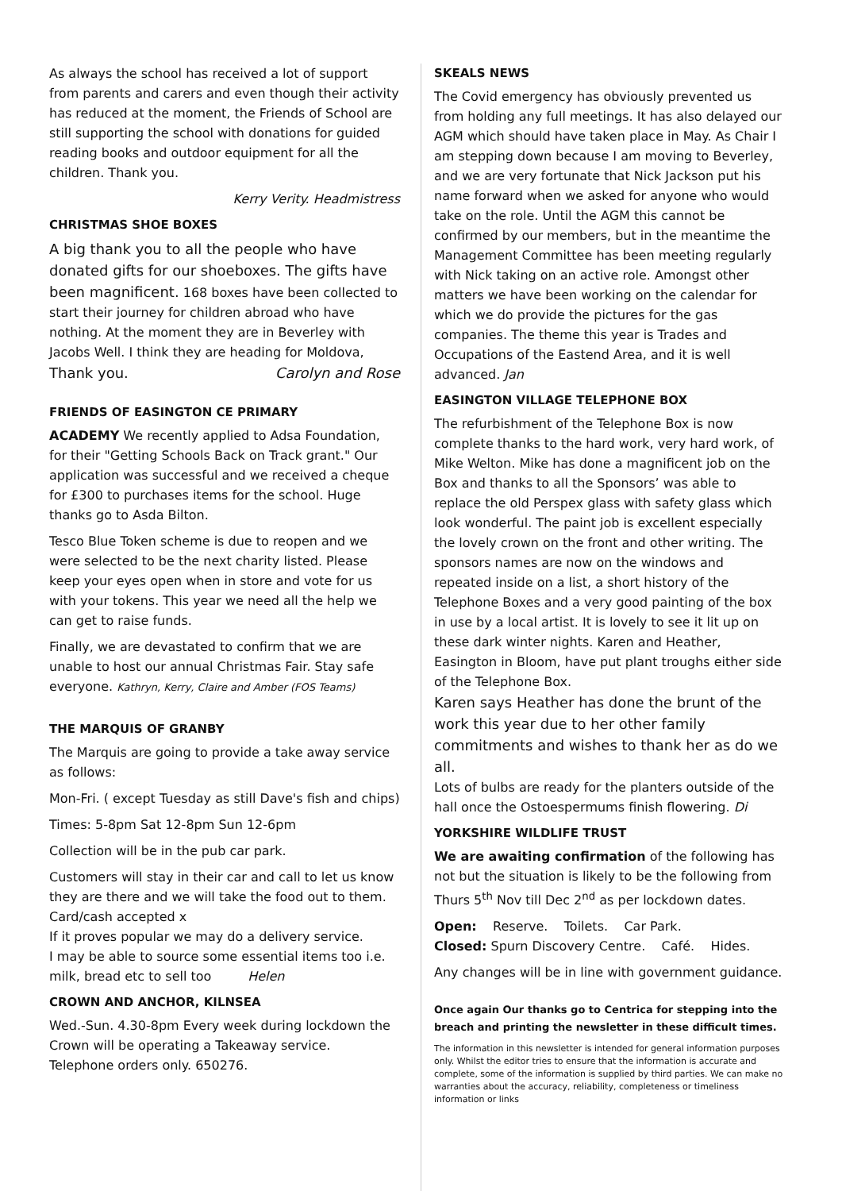As always the school has received a lot of support from parents and carers and even though their activity has reduced at the moment, the Friends of School are still supporting the school with donations for guided reading books and outdoor equipment for all the children. Thank you.
Kerry Verity. Headmistress
CHRISTMAS SHOE BOXES
A big thank you to all the people who have donated gifts for our shoeboxes. The gifts have been magnificent. 168 boxes have been collected to start their journey for children abroad who have nothing. At the moment they are in Beverley with Jacobs Well. I think they are heading for Moldova, Thank you. Carolyn and Rose
FRIENDS OF EASINGTON CE PRIMARY
ACADEMY We recently applied to Adsa Foundation, for their "Getting Schools Back on Track grant." Our application was successful and we received a cheque for £300 to purchases items for the school. Huge thanks go to Asda Bilton.
Tesco Blue Token scheme is due to reopen and we were selected to be the next charity listed. Please keep your eyes open when in store and vote for us with your tokens. This year we need all the help we can get to raise funds.
Finally, we are devastated to confirm that we are unable to host our annual Christmas Fair. Stay safe everyone. Kathryn, Kerry, Claire and Amber (FOS Teams)
THE MARQUIS OF GRANBY
The Marquis are going to provide a take away service as follows:
Mon-Fri. ( except Tuesday as still Dave's fish and chips)
Times: 5-8pm Sat 12-8pm Sun 12-6pm
Collection will be in the pub car park.
Customers will stay in their car and call to let us know they are there and we will take the food out to them. Card/cash accepted x
If it proves popular we may do a delivery service.
I may be able to source some essential items too i.e. milk, bread etc to sell too Helen
CROWN AND ANCHOR, KILNSEA
Wed.-Sun. 4.30-8pm Every week during lockdown the Crown will be operating a Takeaway service.
Telephone orders only. 650276.
SKEALS NEWS
The Covid emergency has obviously prevented us from holding any full meetings. It has also delayed our AGM which should have taken place in May. As Chair I am stepping down because I am moving to Beverley, and we are very fortunate that Nick Jackson put his name forward when we asked for anyone who would take on the role. Until the AGM this cannot be confirmed by our members, but in the meantime the Management Committee has been meeting regularly with Nick taking on an active role. Amongst other matters we have been working on the calendar for which we do provide the pictures for the gas companies. The theme this year is Trades and Occupations of the Eastend Area, and it is well advanced. Jan
EASINGTON VILLAGE TELEPHONE BOX
The refurbishment of the Telephone Box is now complete thanks to the hard work, very hard work, of Mike Welton. Mike has done a magnificent job on the Box and thanks to all the Sponsors’ was able to replace the old Perspex glass with safety glass which look wonderful. The paint job is excellent especially the lovely crown on the front and other writing. The sponsors names are now on the windows and repeated inside on a list, a short history of the Telephone Boxes and a very good painting of the box in use by a local artist. It is lovely to see it lit up on these dark winter nights. Karen and Heather, Easington in Bloom, have put plant troughs either side of the Telephone Box.
Karen says Heather has done the brunt of the work this year due to her other family commitments and wishes to thank her as do we all.
Lots of bulbs are ready for the planters outside of the hall once the Ostoespermums finish flowering. Di
YORKSHIRE WILDLIFE TRUST
We are awaiting confirmation of the following has not but the situation is likely to be the following from Thurs 5<sup>th</sup> Nov till Dec 2<sup>nd</sup> as per lockdown dates.
Open: Reserve. Toilets. Car Park.
Closed: Spurn Discovery Centre. Café. Hides.
Any changes will be in line with government guidance.
Once again Our thanks go to Centrica for stepping into the breach and printing the newsletter in these difficult times.
The information in this newsletter is intended for general information purposes only. Whilst the editor tries to ensure that the information is accurate and complete, some of the information is supplied by third parties. We can make no warranties about the accuracy, reliability, completeness or timeliness information or links